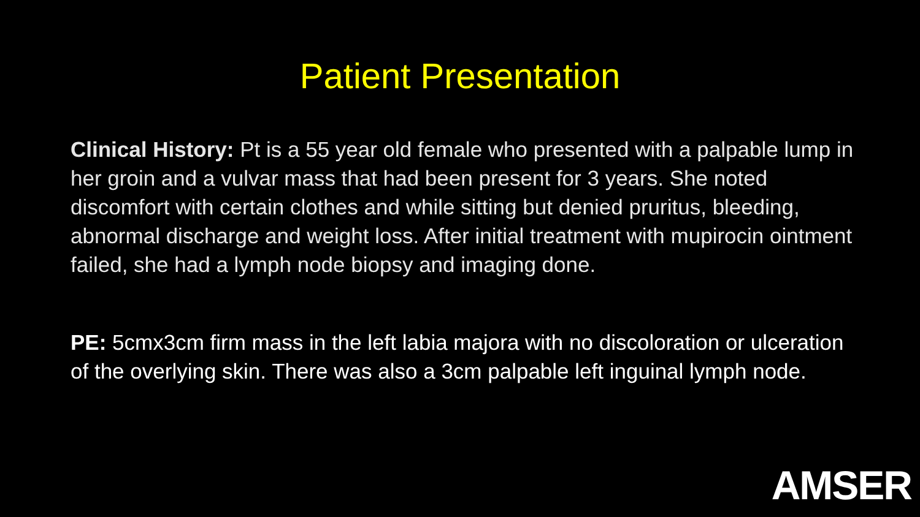Patient Presentation
Clinical History: Pt is a 55 year old female who presented with a palpable lump in her groin and a vulvar mass that had been present for 3 years. She noted discomfort with certain clothes and while sitting but denied pruritus, bleeding, abnormal discharge and weight loss. After initial treatment with mupirocin ointment failed, she had a lymph node biopsy and imaging done.
PE: 5cmx3cm firm mass in the left labia majora with no discoloration or ulceration of the overlying skin. There was also a 3cm palpable left inguinal lymph node.
AMSER